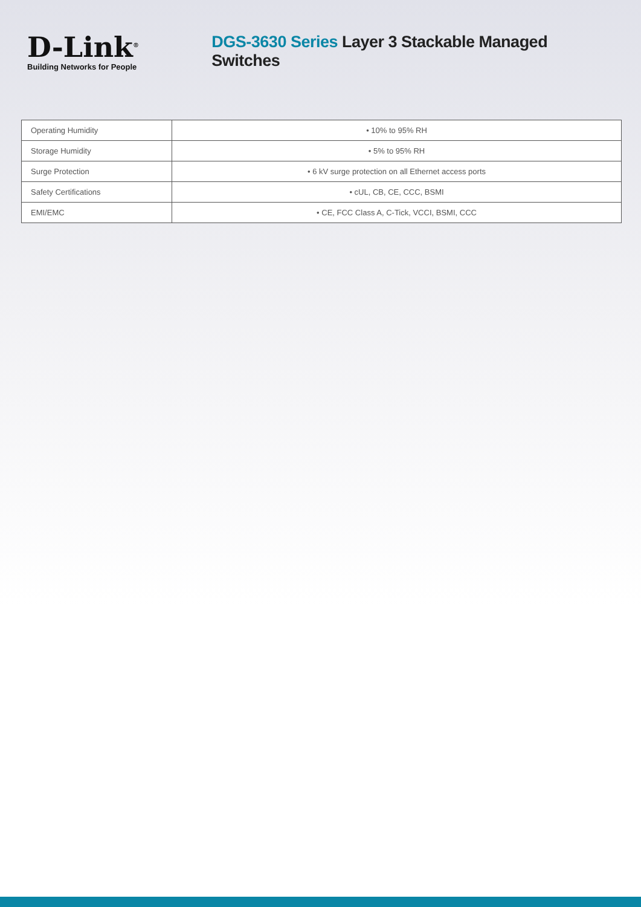D-Link<sup>®</sup>
Building Networks for People
DGS-3630 Series Layer 3 Stackable Managed Switches
| Operating Humidity | • 10% to 95% RH |
| Storage Humidity | • 5% to 95% RH |
| Surge Protection | • 6 kV surge protection on all Ethernet access ports |
| Safety Certifications | • cUL, CB, CE, CCC, BSMI |
| EMI/EMC | • CE, FCC Class A, C-Tick, VCCI, BSMI, CCC |